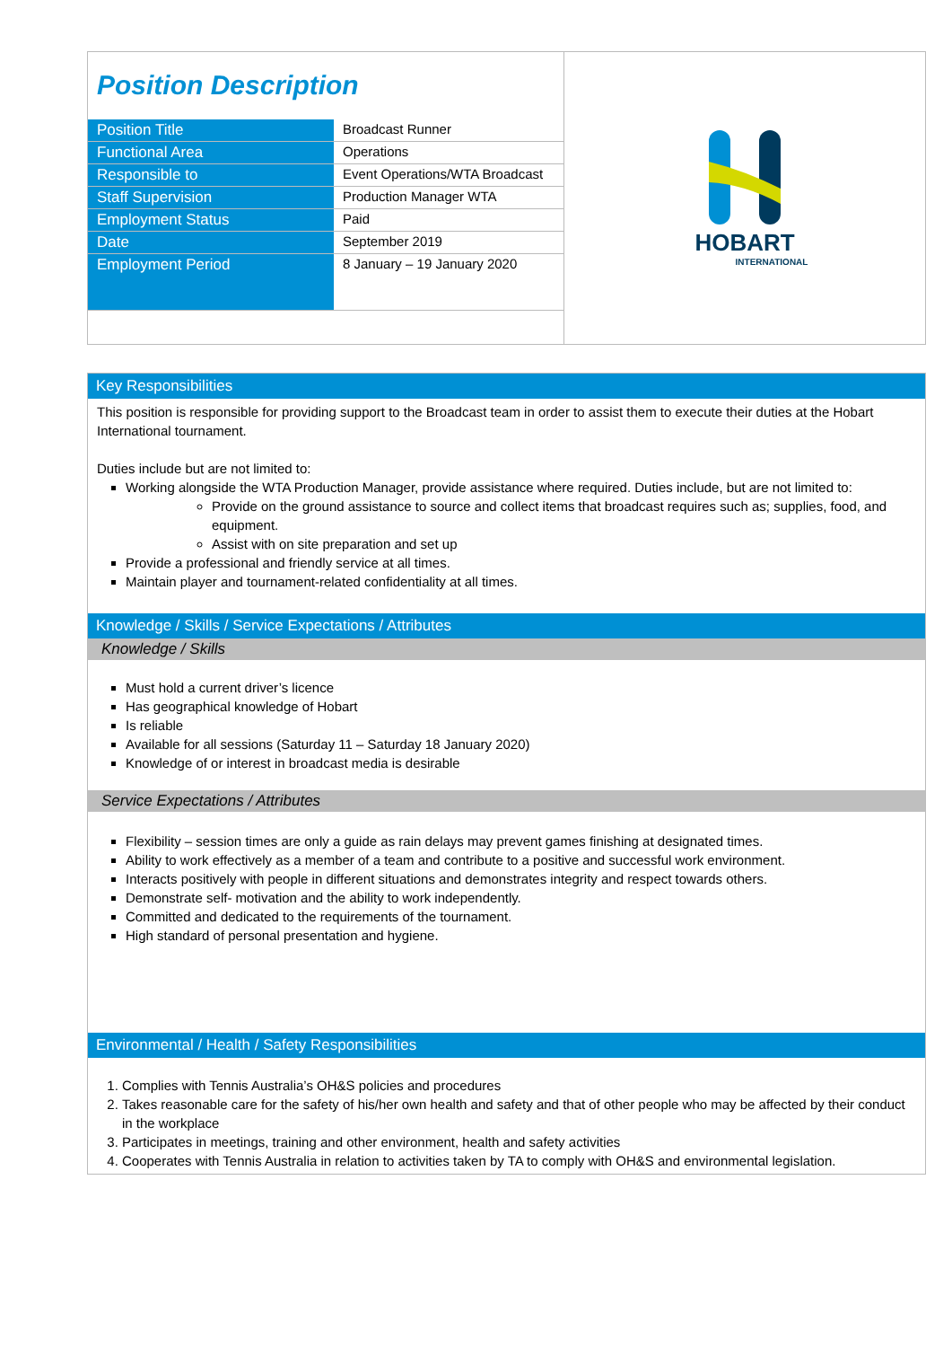Position Description
| Position Title | Broadcast Runner |
| Functional Area | Operations |
| Responsible to | Event Operations/WTA Broadcast |
| Staff Supervision | Production Manager WTA |
| Employment Status | Paid |
| Date | September 2019 |
| Employment Period | 8 January – 19 January 2020 |
HOBART
INTERNATIONAL
Key Responsibilities
This position is responsible for providing support to the Broadcast team in order to assist them to execute their duties at the Hobart International tournament.
Duties include but are not limited to:
Working alongside the WTA Production Manager, provide assistance where required. Duties include, but are not limited to:
Provide on the ground assistance to source and collect items that broadcast requires such as; supplies, food, and equipment.
Assist with on site preparation and set up
Provide a professional and friendly service at all times.
Maintain player and tournament-related confidentiality at all times.
Knowledge / Skills / Service Expectations / Attributes
Knowledge / Skills
Must hold a current driver’s licence
Has geographical knowledge of Hobart
Is reliable
Available for all sessions (Saturday 11 – Saturday 18 January 2020)
Knowledge of or interest in broadcast media is desirable
Service Expectations / Attributes
Flexibility – session times are only a guide as rain delays may prevent games finishing at designated times.
Ability to work effectively as a member of a team and contribute to a positive and successful work environment.
Interacts positively with people in different situations and demonstrates integrity and respect towards others.
Demonstrate self- motivation and the ability to work independently.
Committed and dedicated to the requirements of the tournament.
High standard of personal presentation and hygiene.
Environmental / Health / Safety Responsibilities
1. Complies with Tennis Australia’s OH&S policies and procedures
2. Takes reasonable care for the safety of his/her own health and safety and that of other people who may be affected by their conduct in the workplace
3. Participates in meetings, training and other environment, health and safety activities
4. Cooperates with Tennis Australia in relation to activities taken by TA to comply with OH&S and environmental legislation.